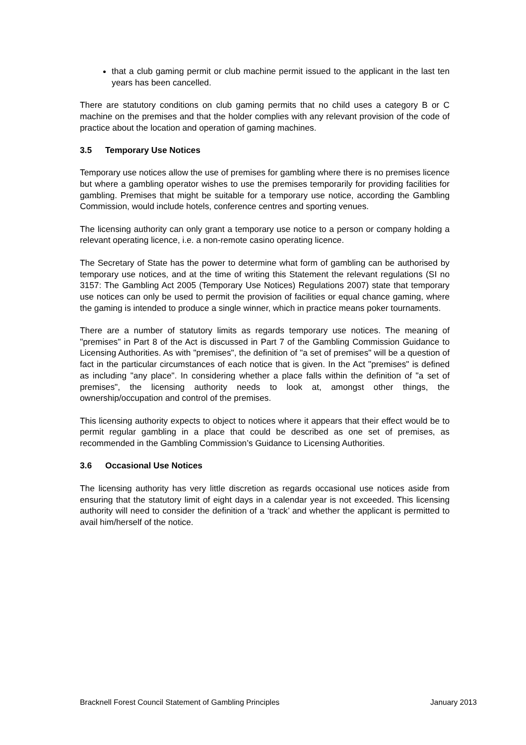that a club gaming permit or club machine permit issued to the applicant in the last ten years has been cancelled.
There are statutory conditions on club gaming permits that no child uses a category B or C machine on the premises and that the holder complies with any relevant provision of the code of practice about the location and operation of gaming machines.
3.5 Temporary Use Notices
Temporary use notices allow the use of premises for gambling where there is no premises licence but where a gambling operator wishes to use the premises temporarily for providing facilities for gambling. Premises that might be suitable for a temporary use notice, according the Gambling Commission, would include hotels, conference centres and sporting venues.
The licensing authority can only grant a temporary use notice to a person or company holding a relevant operating licence, i.e. a non-remote casino operating licence.
The Secretary of State has the power to determine what form of gambling can be authorised by temporary use notices, and at the time of writing this Statement the relevant regulations (SI no 3157: The Gambling Act 2005 (Temporary Use Notices) Regulations 2007) state that temporary use notices can only be used to permit the provision of facilities or equal chance gaming, where the gaming is intended to produce a single winner, which in practice means poker tournaments.
There are a number of statutory limits as regards temporary use notices. The meaning of "premises" in Part 8 of the Act is discussed in Part 7 of the Gambling Commission Guidance to Licensing Authorities. As with "premises", the definition of "a set of premises" will be a question of fact in the particular circumstances of each notice that is given. In the Act "premises" is defined as including "any place". In considering whether a place falls within the definition of "a set of premises", the licensing authority needs to look at, amongst other things, the ownership/occupation and control of the premises.
This licensing authority expects to object to notices where it appears that their effect would be to permit regular gambling in a place that could be described as one set of premises, as recommended in the Gambling Commission’s Guidance to Licensing Authorities.
3.6 Occasional Use Notices
The licensing authority has very little discretion as regards occasional use notices aside from ensuring that the statutory limit of eight days in a calendar year is not exceeded. This licensing authority will need to consider the definition of a ‘track’ and whether the applicant is permitted to avail him/herself of the notice.
Bracknell Forest Council Statement of Gambling Principles January 2013